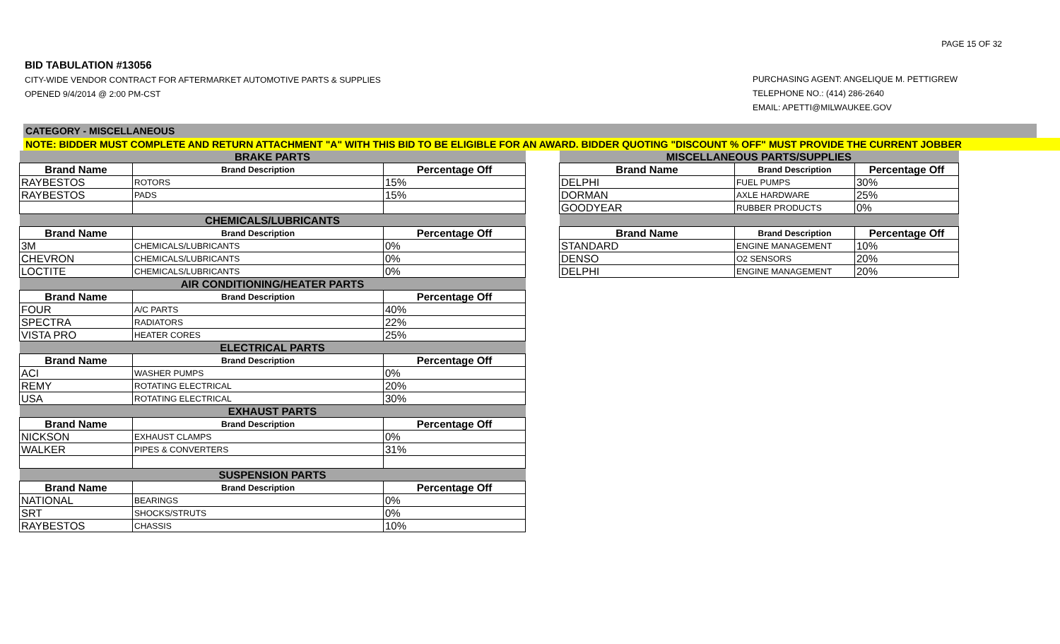PAGE 15 OF 32
BID TABULATION #13056
CITY-WIDE VENDOR CONTRACT FOR AFTERMARKET AUTOMOTIVE PARTS & SUPPLIES
OPENED 9/4/2014 @ 2:00 PM-CST
PURCHASING AGENT: ANGELIQUE M. PETTIGREW
TELEPHONE NO.: (414) 286-2640
EMAIL: APETTI@MILWAUKEE.GOV
CATEGORY - MISCELLANEOUS
NOTE: BIDDER MUST COMPLETE AND RETURN ATTACHMENT "A" WITH THIS BID TO BE ELIGIBLE FOR AN AWARD. BIDDER QUOTING "DISCOUNT % OFF" MUST PROVIDE THE CURRENT JOBBER
| BRAKE PARTS | | |
| Brand Name | Brand Description | Percentage Off |
| RAYBESTOS | ROTORS | 15% |
| RAYBESTOS | PADS | 15% |
| CHEMICALS/LUBRICANTS | | |
| Brand Name | Brand Description | Percentage Off |
| 3M | CHEMICALS/LUBRICANTS | 0% |
| CHEVRON | CHEMICALS/LUBRICANTS | 0% |
| LOCTITE | CHEMICALS/LUBRICANTS | 0% |
| AIR CONDITIONING/HEATER PARTS | | |
| Brand Name | Brand Description | Percentage Off |
| FOUR | A/C PARTS | 40% |
| SPECTRA | RADIATORS | 22% |
| VISTA PRO | HEATER CORES | 25% |
| ELECTRICAL PARTS | | |
| Brand Name | Brand Description | Percentage Off |
| ACI | WASHER PUMPS | 0% |
| REMY | ROTATING ELECTRICAL | 20% |
| USA | ROTATING ELECTRICAL | 30% |
| EXHAUST PARTS | | |
| Brand Name | Brand Description | Percentage Off |
| NICKSON | EXHAUST CLAMPS | 0% |
| WALKER | PIPES & CONVERTERS | 31% |
| SUSPENSION PARTS | | |
| Brand Name | Brand Description | Percentage Off |
| NATIONAL | BEARINGS | 0% |
| SRT | SHOCKS/STRUTS | 0% |
| RAYBESTOS | CHASSIS | 10% |
| MISCELLANEOUS PARTS/SUPPLIES | | |
| Brand Name | Brand Description | Percentage Off |
| DELPHI | FUEL PUMPS | 30% |
| DORMAN | AXLE HARDWARE | 25% |
| GOODYEAR | RUBBER PRODUCTS | 0% |
| Brand Name | Brand Description | Percentage Off |
| STANDARD | ENGINE MANAGEMENT | 10% |
| DENSO | O2 SENSORS | 20% |
| DELPHI | ENGINE MANAGEMENT | 20% |